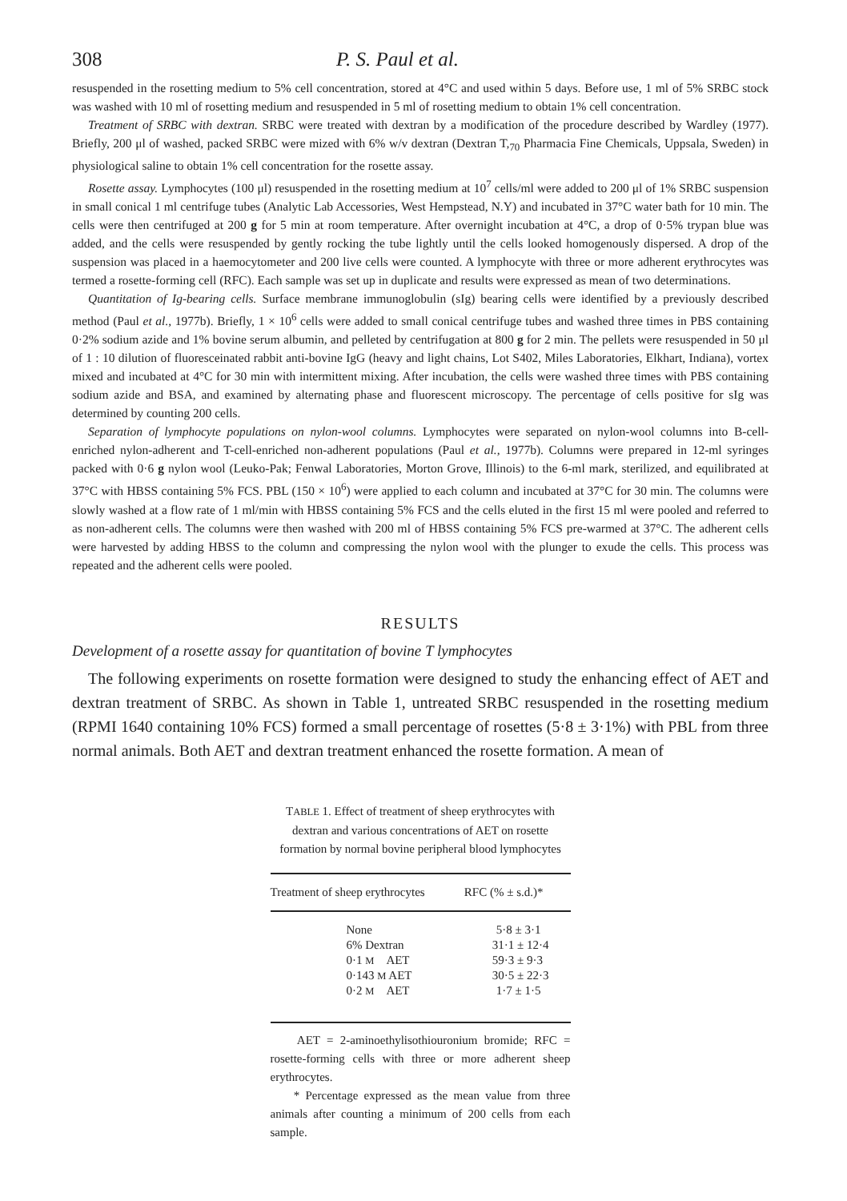308 P. S. Paul et al.
resuspended in the rosetting medium to 5% cell concentration, stored at 4°C and used within 5 days. Before use, 1 ml of 5% SRBC stock was washed with 10 ml of rosetting medium and resuspended in 5 ml of rosetting medium to obtain 1% cell concentration.
Treatment of SRBC with dextran. SRBC were treated with dextran by a modification of the procedure described by Wardley (1977). Briefly, 200 μl of washed, packed SRBC were mized with 6% w/v dextran (Dextran T,<sub>70</sub> Pharmacia Fine Chemicals, Uppsala, Sweden) in physiological saline to obtain 1% cell concentration for the rosette assay.
Rosette assay. Lymphocytes (100 μl) resuspended in the rosetting medium at 10<sup>7</sup> cells/ml were added to 200 μl of 1% SRBC suspension in small conical 1 ml centrifuge tubes (Analytic Lab Accessories, West Hempstead, N.Y) and incubated in 37°C water bath for 10 min. The cells were then centrifuged at 200 g for 5 min at room temperature. After overnight incubation at 4°C, a drop of 0·5% trypan blue was added, and the cells were resuspended by gently rocking the tube lightly until the cells looked homogenously dispersed. A drop of the suspension was placed in a haemocytometer and 200 live cells were counted. A lymphocyte with three or more adherent erythrocytes was termed a rosette-forming cell (RFC). Each sample was set up in duplicate and results were expressed as mean of two determinations.
Quantitation of Ig-bearing cells. Surface membrane immunoglobulin (sIg) bearing cells were identified by a previously described method (Paul et al., 1977b). Briefly, 1 × 10<sup>6</sup> cells were added to small conical centrifuge tubes and washed three times in PBS containing 0·2% sodium azide and 1% bovine serum albumin, and pelleted by centrifugation at 800 g for 2 min. The pellets were resuspended in 50 μl of 1 : 10 dilution of fluoresceinated rabbit anti-bovine IgG (heavy and light chains, Lot S402, Miles Laboratories, Elkhart, Indiana), vortex mixed and incubated at 4°C for 30 min with intermittent mixing. After incubation, the cells were washed three times with PBS containing sodium azide and BSA, and examined by alternating phase and fluorescent microscopy. The percentage of cells positive for sIg was determined by counting 200 cells.
Separation of lymphocyte populations on nylon-wool columns. Lymphocytes were separated on nylon-wool columns into B-cell-enriched nylon-adherent and T-cell-enriched non-adherent populations (Paul et al., 1977b). Columns were prepared in 12-ml syringes packed with 0·6 g nylon wool (Leuko-Pak; Fenwal Laboratories, Morton Grove, Illinois) to the 6-ml mark, sterilized, and equilibrated at 37°C with HBSS containing 5% FCS. PBL (150 × 10<sup>6</sup>) were applied to each column and incubated at 37°C for 30 min. The columns were slowly washed at a flow rate of 1 ml/min with HBSS containing 5% FCS and the cells eluted in the first 15 ml were pooled and referred to as non-adherent cells. The columns were then washed with 200 ml of HBSS containing 5% FCS pre-warmed at 37°C. The adherent cells were harvested by adding HBSS to the column and compressing the nylon wool with the plunger to exude the cells. This process was repeated and the adherent cells were pooled.
RESULTS
Development of a rosette assay for quantitation of bovine T lymphocytes
The following experiments on rosette formation were designed to study the enhancing effect of AET and dextran treatment of SRBC. As shown in Table 1, untreated SRBC resuspended in the rosetting medium (RPMI 1640 containing 10% FCS) formed a small percentage of rosettes (5·8 ± 3·1%) with PBL from three normal animals. Both AET and dextran treatment enhanced the rosette formation. A mean of
TABLE 1. Effect of treatment of sheep erythrocytes with dextran and various concentrations of AET on rosette formation by normal bovine peripheral blood lymphocytes
| Treatment of sheep erythrocytes | RFC (% ± s.d.)* |
| --- | --- |
| None | 5·8 ± 3·1 |
| 6% Dextran | 31·1 ± 12·4 |
| 0·1 M AET | 59·3 ± 9·3 |
| 0·143 M AET | 30·5 ± 22·3 |
| 0·2 M AET | 1·7 ± 1·5 |
AET = 2-aminoethylisothiouronium bromide; RFC = rosette-forming cells with three or more adherent sheep erythrocytes.
* Percentage expressed as the mean value from three animals after counting a minimum of 200 cells from each sample.